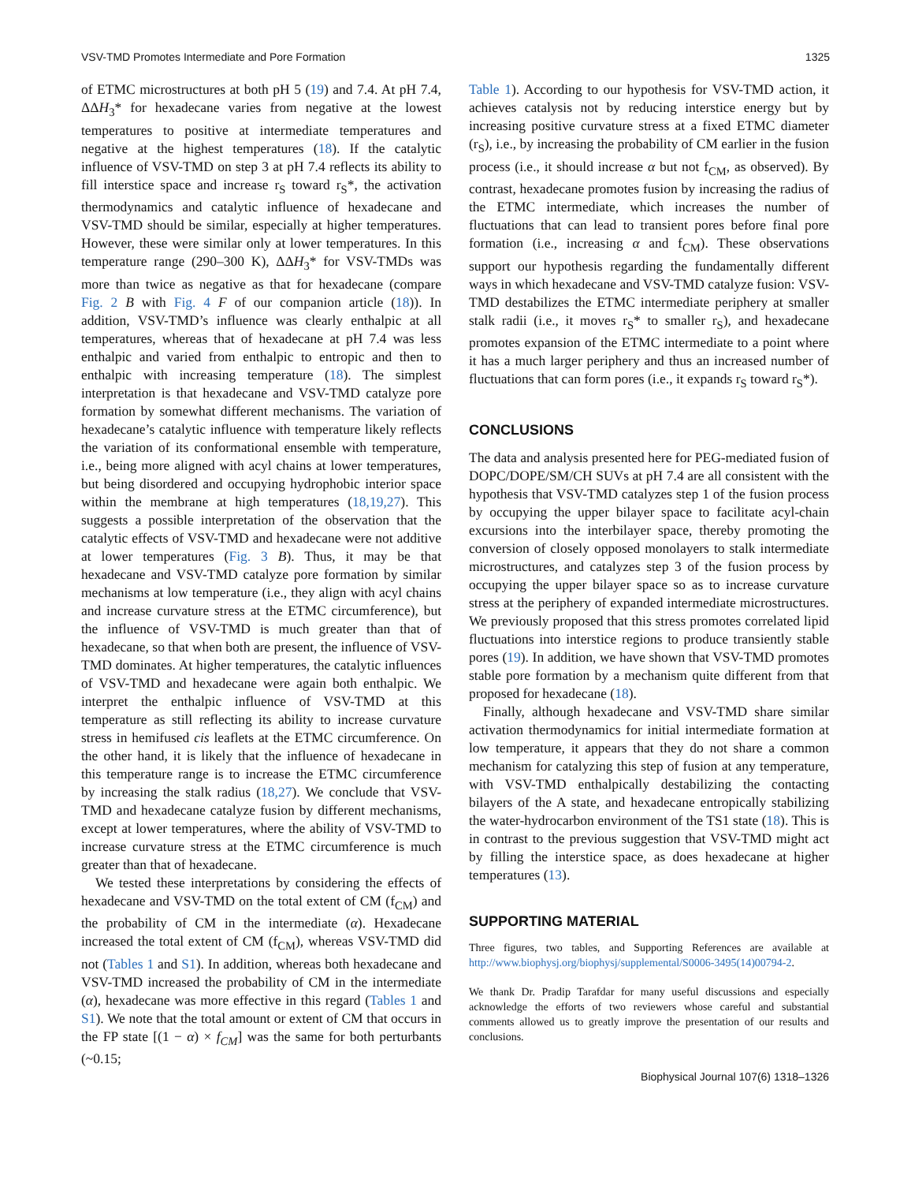VSV-TMD Promotes Intermediate and Pore Formation 1325
of ETMC microstructures at both pH 5 (19) and 7.4. At pH 7.4, ΔΔH<sub>3</sub>* for hexadecane varies from negative at the lowest temperatures to positive at intermediate temperatures and negative at the highest temperatures (18). If the catalytic influence of VSV-TMD on step 3 at pH 7.4 reflects its ability to fill interstice space and increase r<sub>S</sub> toward r<sub>S</sub>*, the activation thermodynamics and catalytic influence of hexadecane and VSV-TMD should be similar, especially at higher temperatures. However, these were similar only at lower temperatures. In this temperature range (290–300 K), ΔΔH<sub>3</sub>* for VSV-TMDs was more than twice as negative as that for hexadecane (compare Fig. 2 B with Fig. 4 F of our companion article (18)). In addition, VSV-TMD’s influence was clearly enthalpic at all temperatures, whereas that of hexadecane at pH 7.4 was less enthalpic and varied from enthalpic to entropic and then to enthalpic with increasing temperature (18). The simplest interpretation is that hexadecane and VSV-TMD catalyze pore formation by somewhat different mechanisms. The variation of hexadecane’s catalytic influence with temperature likely reflects the variation of its conformational ensemble with temperature, i.e., being more aligned with acyl chains at lower temperatures, but being disordered and occupying hydrophobic interior space within the membrane at high temperatures (18,19,27). This suggests a possible interpretation of the observation that the catalytic effects of VSV-TMD and hexadecane were not additive at lower temperatures (Fig. 3 B). Thus, it may be that hexadecane and VSV-TMD catalyze pore formation by similar mechanisms at low temperature (i.e., they align with acyl chains and increase curvature stress at the ETMC circumference), but the influence of VSV-TMD is much greater than that of hexadecane, so that when both are present, the influence of VSV-TMD dominates. At higher temperatures, the catalytic influences of VSV-TMD and hexadecane were again both enthalpic. We interpret the enthalpic influence of VSV-TMD at this temperature as still reflecting its ability to increase curvature stress in hemifused cis leaflets at the ETMC circumference. On the other hand, it is likely that the influence of hexadecane in this temperature range is to increase the ETMC circumference by increasing the stalk radius (18,27). We conclude that VSV-TMD and hexadecane catalyze fusion by different mechanisms, except at lower temperatures, where the ability of VSV-TMD to increase curvature stress at the ETMC circumference is much greater than that of hexadecane.
We tested these interpretations by considering the effects of hexadecane and VSV-TMD on the total extent of CM (f<sub>CM</sub>) and the probability of CM in the intermediate (α). Hexadecane increased the total extent of CM (f<sub>CM</sub>), whereas VSV-TMD did not (Tables 1 and S1). In addition, whereas both hexadecane and VSV-TMD increased the probability of CM in the intermediate (α), hexadecane was more effective in this regard (Tables 1 and S1). We note that the total amount or extent of CM that occurs in the FP state [(1 − α) × f<sub>CM</sub>] was the same for both perturbants (~0.15;
Table 1). According to our hypothesis for VSV-TMD action, it achieves catalysis not by reducing interstice energy but by increasing positive curvature stress at a fixed ETMC diameter (r<sub>S</sub>), i.e., by increasing the probability of CM earlier in the fusion process (i.e., it should increase α but not f<sub>CM</sub>, as observed). By contrast, hexadecane promotes fusion by increasing the radius of the ETMC intermediate, which increases the number of fluctuations that can lead to transient pores before final pore formation (i.e., increasing α and f<sub>CM</sub>). These observations support our hypothesis regarding the fundamentally different ways in which hexadecane and VSV-TMD catalyze fusion: VSV-TMD destabilizes the ETMC intermediate periphery at smaller stalk radii (i.e., it moves r<sub>S</sub>* to smaller r<sub>S</sub>), and hexadecane promotes expansion of the ETMC intermediate to a point where it has a much larger periphery and thus an increased number of fluctuations that can form pores (i.e., it expands r<sub>S</sub> toward r<sub>S</sub>*).
CONCLUSIONS
The data and analysis presented here for PEG-mediated fusion of DOPC/DOPE/SM/CH SUVs at pH 7.4 are all consistent with the hypothesis that VSV-TMD catalyzes step 1 of the fusion process by occupying the upper bilayer space to facilitate acyl-chain excursions into the interbilayer space, thereby promoting the conversion of closely opposed monolayers to stalk intermediate microstructures, and catalyzes step 3 of the fusion process by occupying the upper bilayer space so as to increase curvature stress at the periphery of expanded intermediate microstructures. We previously proposed that this stress promotes correlated lipid fluctuations into interstice regions to produce transiently stable pores (19). In addition, we have shown that VSV-TMD promotes stable pore formation by a mechanism quite different from that proposed for hexadecane (18).
Finally, although hexadecane and VSV-TMD share similar activation thermodynamics for initial intermediate formation at low temperature, it appears that they do not share a common mechanism for catalyzing this step of fusion at any temperature, with VSV-TMD enthalpically destabilizing the contacting bilayers of the A state, and hexadecane entropically stabilizing the water-hydrocarbon environment of the TS1 state (18). This is in contrast to the previous suggestion that VSV-TMD might act by filling the interstice space, as does hexadecane at higher temperatures (13).
SUPPORTING MATERIAL
Three figures, two tables, and Supporting References are available at http://www.biophysj.org/biophysj/supplemental/S0006-3495(14)00794-2.
We thank Dr. Pradip Tarafdar for many useful discussions and especially acknowledge the efforts of two reviewers whose careful and substantial comments allowed us to greatly improve the presentation of our results and conclusions.
Biophysical Journal 107(6) 1318–1326